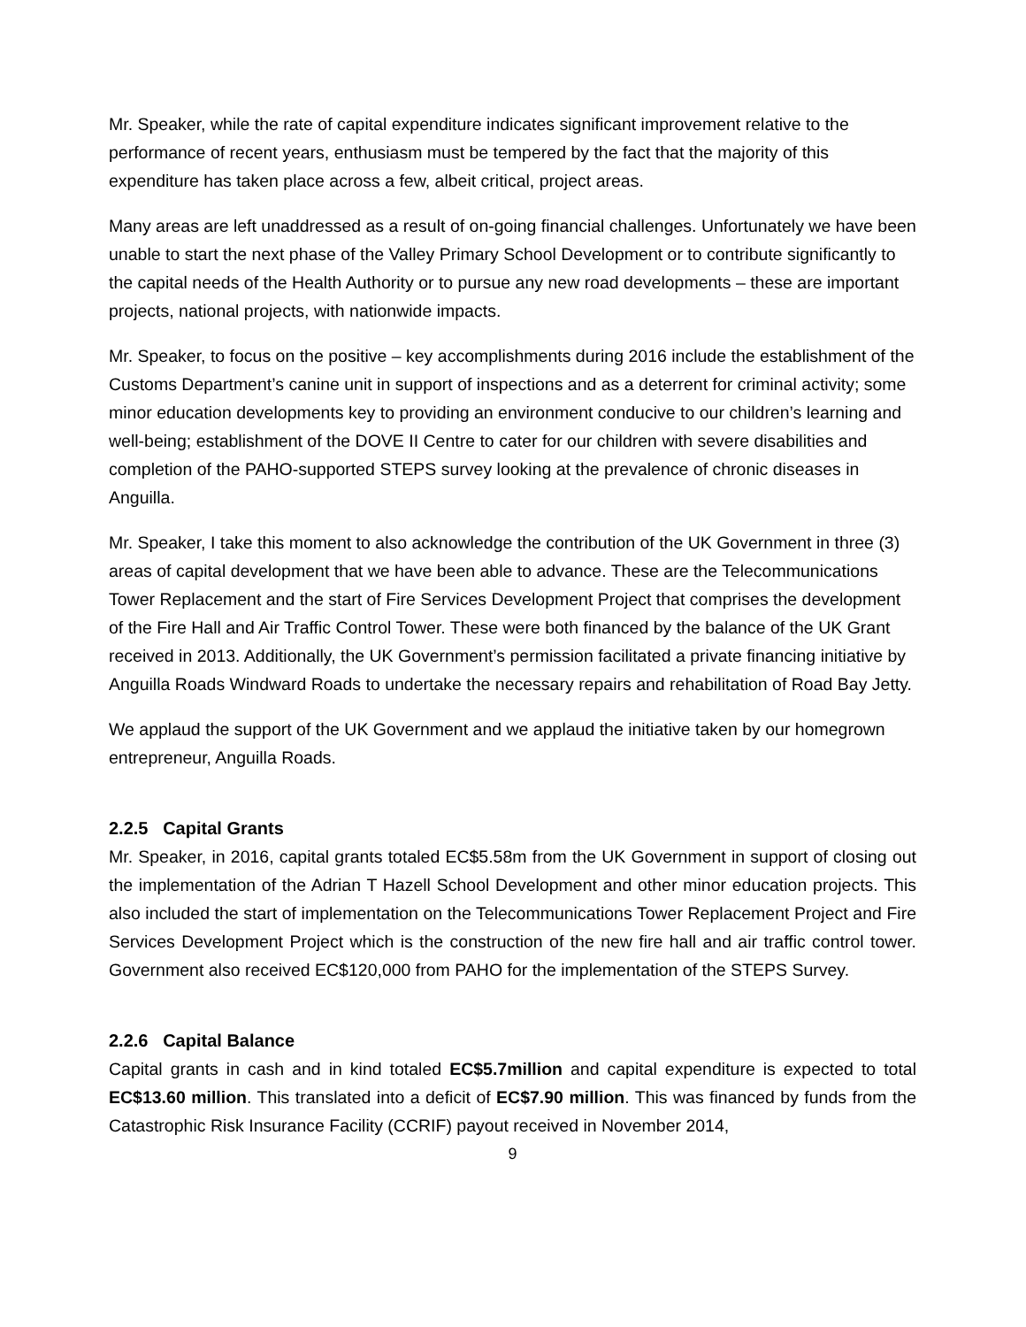Mr. Speaker, while the rate of capital expenditure indicates significant improvement relative to the performance of recent years, enthusiasm must be tempered by the fact that the majority of this expenditure has taken place across a few, albeit critical, project areas.
Many areas are left unaddressed as a result of on-going financial challenges. Unfortunately we have been unable to start the next phase of the Valley Primary School Development or to contribute significantly to the capital needs of the Health Authority or to pursue any new road developments – these are important projects, national projects, with nationwide impacts.
Mr. Speaker, to focus on the positive – key accomplishments during 2016 include the establishment of the Customs Department’s canine unit in support of inspections and as a deterrent for criminal activity; some minor education developments key to providing an environment conducive to our children’s learning and well-being; establishment of the DOVE II Centre to cater for our children with severe disabilities and completion of the PAHO-supported STEPS survey looking at the prevalence of chronic diseases in Anguilla.
Mr. Speaker, I take this moment to also acknowledge the contribution of the UK Government in three (3) areas of capital development that we have been able to advance. These are the Telecommunications Tower Replacement and the start of Fire Services Development Project that comprises the development of the Fire Hall and Air Traffic Control Tower. These were both financed by the balance of the UK Grant received in 2013. Additionally, the UK Government’s permission facilitated a private financing initiative by Anguilla Roads Windward Roads to undertake the necessary repairs and rehabilitation of Road Bay Jetty.
We applaud the support of the UK Government and we applaud the initiative taken by our homegrown entrepreneur, Anguilla Roads.
2.2.5 Capital Grants
Mr. Speaker, in 2016, capital grants totaled EC$5.58m from the UK Government in support of closing out the implementation of the Adrian T Hazell School Development and other minor education projects. This also included the start of implementation on the Telecommunications Tower Replacement Project and Fire Services Development Project which is the construction of the new fire hall and air traffic control tower. Government also received EC$120,000 from PAHO for the implementation of the STEPS Survey.
2.2.6 Capital Balance
Capital grants in cash and in kind totaled EC$5.7million and capital expenditure is expected to total EC$13.60 million. This translated into a deficit of EC$7.90 million. This was financed by funds from the Catastrophic Risk Insurance Facility (CCRIF) payout received in November 2014,
9